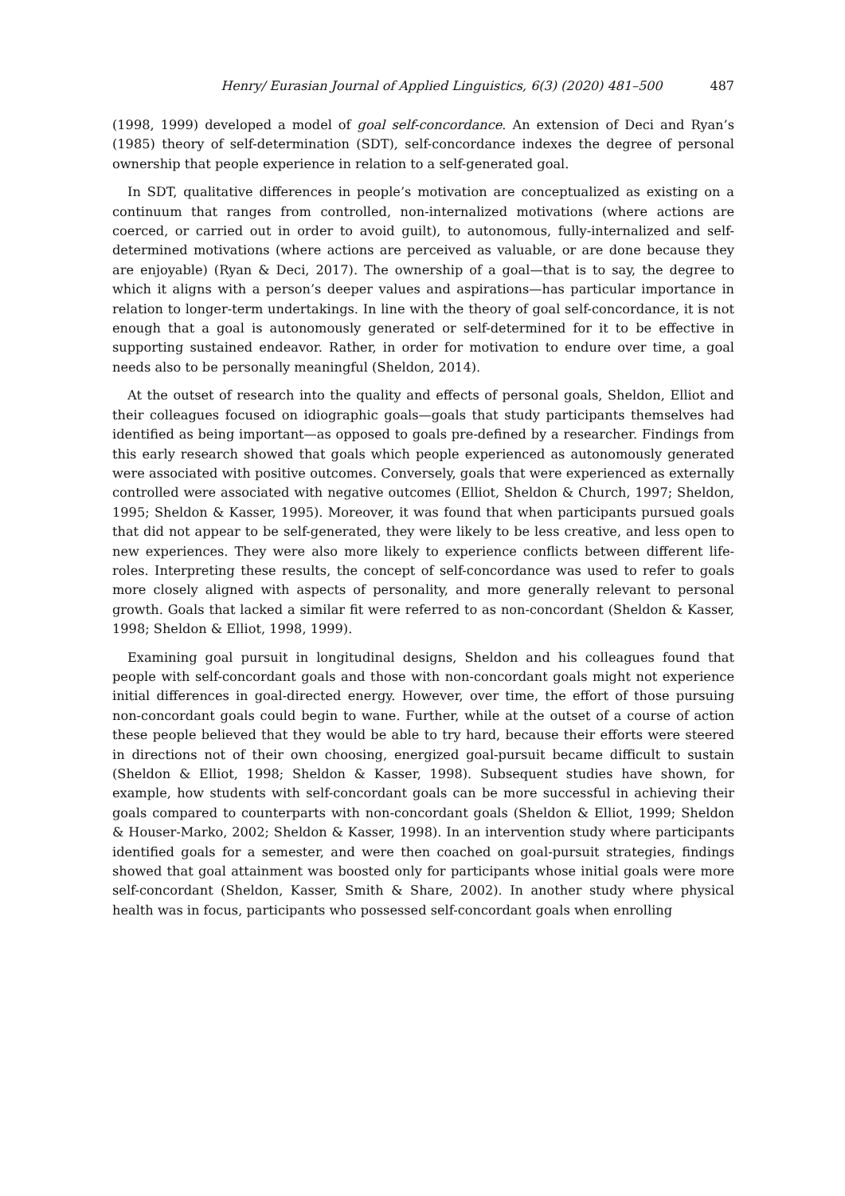Henry/ Eurasian Journal of Applied Linguistics, 6(3) (2020) 481–500 487
(1998, 1999) developed a model of goal self-concordance. An extension of Deci and Ryan’s (1985) theory of self-determination (SDT), self-concordance indexes the degree of personal ownership that people experience in relation to a self-generated goal.
In SDT, qualitative differences in people’s motivation are conceptualized as existing on a continuum that ranges from controlled, non-internalized motivations (where actions are coerced, or carried out in order to avoid guilt), to autonomous, fully-internalized and self-determined motivations (where actions are perceived as valuable, or are done because they are enjoyable) (Ryan & Deci, 2017). The ownership of a goal—that is to say, the degree to which it aligns with a person’s deeper values and aspirations—has particular importance in relation to longer-term undertakings. In line with the theory of goal self-concordance, it is not enough that a goal is autonomously generated or self-determined for it to be effective in supporting sustained endeavor. Rather, in order for motivation to endure over time, a goal needs also to be personally meaningful (Sheldon, 2014).
At the outset of research into the quality and effects of personal goals, Sheldon, Elliot and their colleagues focused on idiographic goals—goals that study participants themselves had identified as being important—as opposed to goals pre-defined by a researcher. Findings from this early research showed that goals which people experienced as autonomously generated were associated with positive outcomes. Conversely, goals that were experienced as externally controlled were associated with negative outcomes (Elliot, Sheldon & Church, 1997; Sheldon, 1995; Sheldon & Kasser, 1995). Moreover, it was found that when participants pursued goals that did not appear to be self-generated, they were likely to be less creative, and less open to new experiences. They were also more likely to experience conflicts between different life-roles. Interpreting these results, the concept of self-concordance was used to refer to goals more closely aligned with aspects of personality, and more generally relevant to personal growth. Goals that lacked a similar fit were referred to as non-concordant (Sheldon & Kasser, 1998; Sheldon & Elliot, 1998, 1999).
Examining goal pursuit in longitudinal designs, Sheldon and his colleagues found that people with self-concordant goals and those with non-concordant goals might not experience initial differences in goal-directed energy. However, over time, the effort of those pursuing non-concordant goals could begin to wane. Further, while at the outset of a course of action these people believed that they would be able to try hard, because their efforts were steered in directions not of their own choosing, energized goal-pursuit became difficult to sustain (Sheldon & Elliot, 1998; Sheldon & Kasser, 1998). Subsequent studies have shown, for example, how students with self-concordant goals can be more successful in achieving their goals compared to counterparts with non-concordant goals (Sheldon & Elliot, 1999; Sheldon & Houser-Marko, 2002; Sheldon & Kasser, 1998). In an intervention study where participants identified goals for a semester, and were then coached on goal-pursuit strategies, findings showed that goal attainment was boosted only for participants whose initial goals were more self-concordant (Sheldon, Kasser, Smith & Share, 2002). In another study where physical health was in focus, participants who possessed self-concordant goals when enrolling